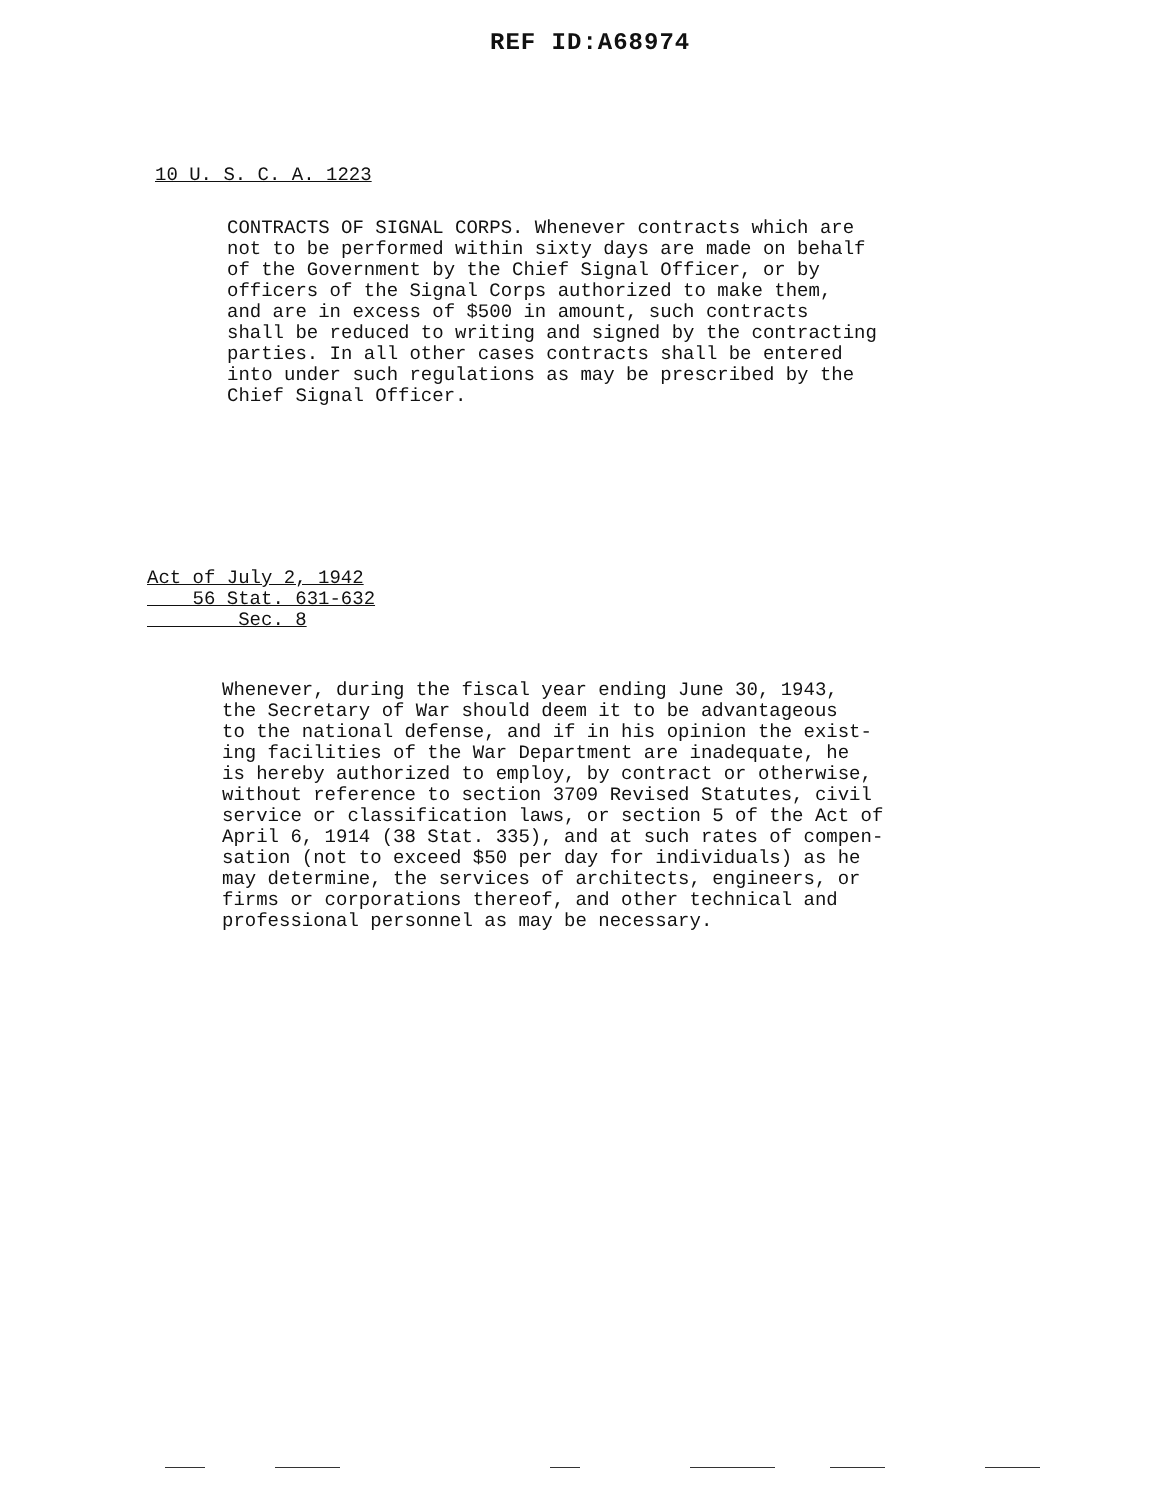REF ID:A68974
10 U. S. C. A. 1223
CONTRACTS OF SIGNAL CORPS. Whenever contracts which are not to be performed within sixty days are made on behalf of the Government by the Chief Signal Officer, or by officers of the Signal Corps authorized to make them, and are in excess of $500 in amount, such contracts shall be reduced to writing and signed by the contracting parties. In all other cases contracts shall be entered into under such regulations as may be prescribed by the Chief Signal Officer.
Act of July 2, 1942 56 Stat. 631-632 Sec. 8
Whenever, during the fiscal year ending June 30, 1943, the Secretary of War should deem it to be advantageous to the national defense, and if in his opinion the exist- ing facilities of the War Department are inadequate, he is hereby authorized to employ, by contract or otherwise, without reference to section 3709 Revised Statutes, civil service or classification laws, or section 5 of the Act of April 6, 1914 (38 Stat. 335), and at such rates of compen- sation (not to exceed $50 per day for individuals) as he may determine, the services of architects, engineers, or firms or corporations thereof, and other technical and professional personnel as may be necessary.